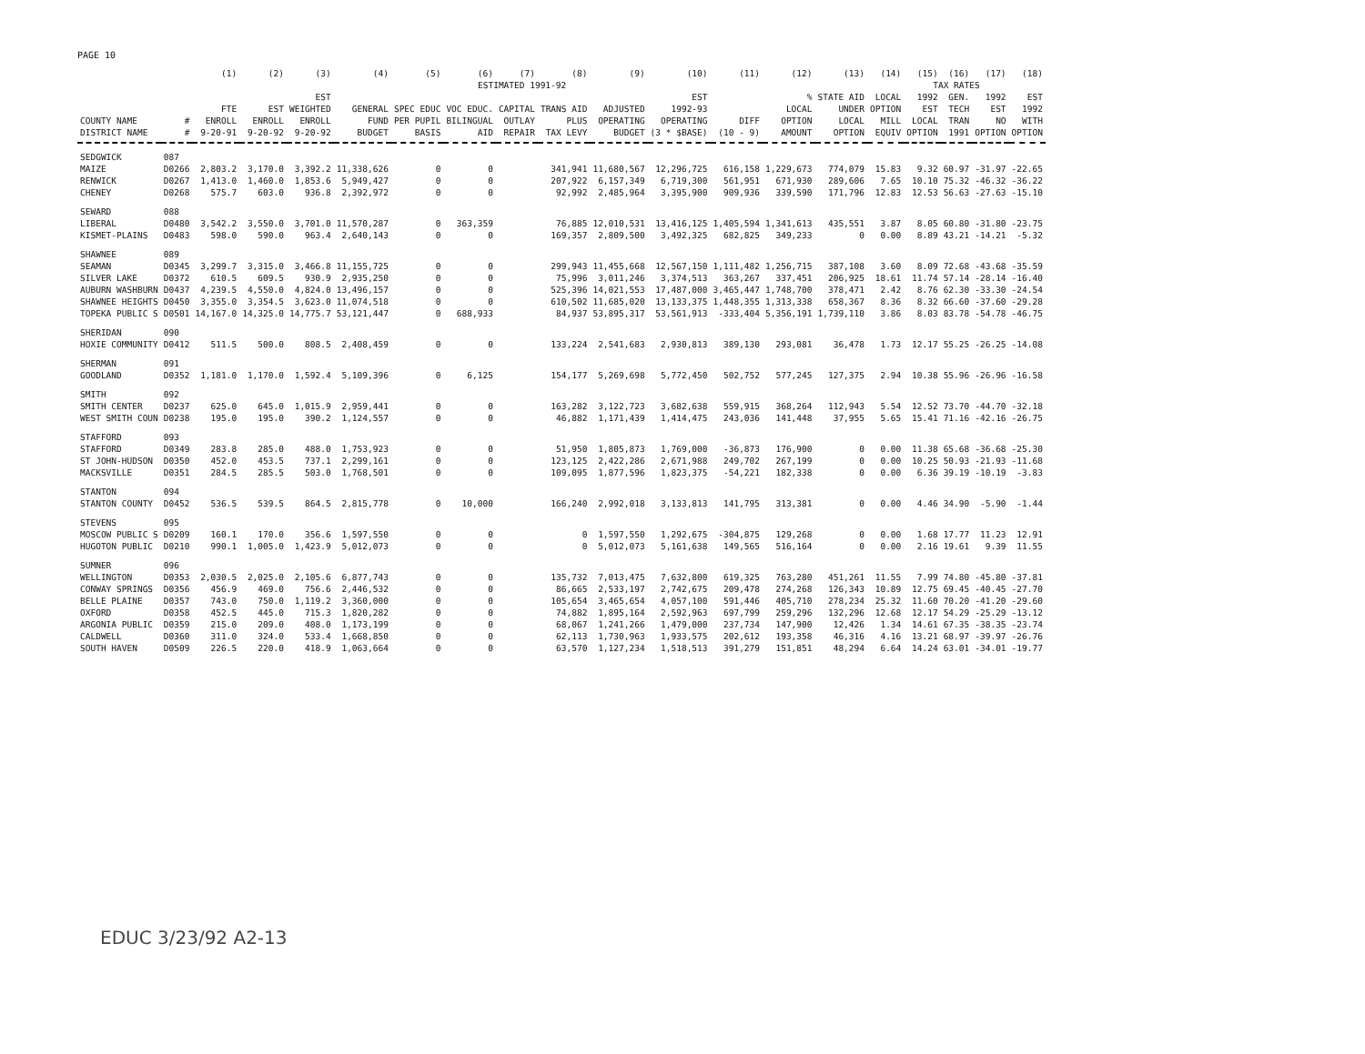PAGE 10
| | | (1) | (2) | (3) | (4) | (5) | (6) | (7) | (8) | (9) | (10) | (11) | (12) | (13) | (14) | (15) | (16) | (17) | (18) |
| --- | --- | --- | --- | --- | --- | --- | --- | --- | --- | --- | --- | --- | --- | --- | --- | --- | --- | --- | --- |
| | | | | | ESTIMATED 1991-92 | | | | | | | | | | TAX RATES | | | | |
| COUNTY NAME DISTRICT NAME | # # | FTE ENROLL 9-20-91 | EST ENROLL 9-20-92 | EST WEIGHTED ENROLL 9-20-92 | GENERAL FUND BUDGET | SPEC EDUC PER PUPIL BASIS | VOC EDUC. BILINGUAL AID | CAPITAL OUTLAY REPAIR | TRANS AID PLUS TAX LEVY | ADJUSTED OPERATING BUDGET | EST 1992-93 OPERATING (3 * $BASE) | DIFF (10 - 9) | % LOCAL OPTION AMOUNT | STATE AID UNDER LOCAL OPTION | LOCAL OPTION MILL EQUIV | 1992 EST LOCAL OPTION | GEN. TECH TRAN 1991 | 1992 EST NO OPTION | EST 1992 WITH OPTION |
| SEDGWICK | 087 | | | | | | | | | | | | | | | | | | |
| MAIZE | D0266 | 2,803.2 | 3,170.0 | 3,392.2 | 11,338,626 | 0 | 0 | | 341,941 | 11,680,567 | 12,296,725 | 616,158 | 1,229,673 | 774,079 | 15.83 | 9.32 | 60.97 | -31.97 | -22.65 |
| RENWICK | D0267 | 1,413.0 | 1,460.0 | 1,853.6 | 5,949,427 | 0 | 0 | | 207,922 | 6,157,349 | 6,719,300 | 561,951 | 671,930 | 289,606 | 7.65 | 10.10 | 75.32 | -46.32 | -36.22 |
| CHENEY | D0268 | 575.7 | 603.0 | 936.8 | 2,392,972 | 0 | 0 | | 92,992 | 2,485,964 | 3,395,900 | 909,936 | 339,590 | 171,796 | 12.83 | 12.53 | 56.63 | -27.63 | -15.10 |
| SEWARD | 088 | | | | | | | | | | | | | | | | | | |
| LIBERAL | D0480 | 3,542.2 | 3,550.0 | 3,701.0 | 11,570,287 | 0 | 363,359 | | 76,885 | 12,010,531 | 13,416,125 | 1,405,594 | 1,341,613 | 435,551 | 3.87 | 8.05 | 60.80 | -31.80 | -23.75 |
| KISMET-PLAINS | D0483 | 598.0 | 590.0 | 963.4 | 2,640,143 | 0 | 0 | | 169,357 | 2,809,500 | 3,492,325 | 682,825 | 349,233 | 0 | 0.00 | 8.89 | 43.21 | -14.21 | -5.32 |
| SHAWNEE | 089 | | | | | | | | | | | | | | | | | | |
| SEAMAN | D0345 | 3,299.7 | 3,315.0 | 3,466.8 | 11,155,725 | 0 | 0 | | 299,943 | 11,455,668 | 12,567,150 | 1,111,482 | 1,256,715 | 387,108 | 3.60 | 8.09 | 72.68 | -43.68 | -35.59 |
| SILVER LAKE | D0372 | 610.5 | 609.5 | 930.9 | 2,935,250 | 0 | 0 | | 75,996 | 3,011,246 | 3,374,513 | 363,267 | 337,451 | 206,925 | 18.61 | 11.74 | 57.14 | -28.14 | -16.40 |
| AUBURN WASHBURN | D0437 | 4,239.5 | 4,550.0 | 4,824.0 | 13,496,157 | 0 | 0 | | 525,396 | 14,021,553 | 17,487,000 | 3,465,447 | 1,748,700 | 378,471 | 2.42 | 8.76 | 62.30 | -33.30 | -24.54 |
| SHAWNEE HEIGHTS | D0450 | 3,355.0 | 3,354.5 | 3,623.0 | 11,074,518 | 0 | 0 | | 610,502 | 11,685,020 | 13,133,375 | 1,448,355 | 1,313,338 | 658,367 | 8.36 | 8.32 | 66.60 | -37.60 | -29.28 |
| TOPEKA PUBLIC S | D0501 | 14,167.0 | 14,325.0 | 14,775.7 | 53,121,447 | 0 | 688,933 | | 84,937 | 53,895,317 | 53,561,913 | -333,404 | 5,356,191 | 1,739,110 | 3.86 | 8.03 | 83.78 | -54.78 | -46.75 |
| SHERIDAN | 090 | | | | | | | | | | | | | | | | | | |
| HOXIE COMMUNITY | D0412 | 511.5 | 500.0 | 808.5 | 2,408,459 | 0 | 0 | | 133,224 | 2,541,683 | 2,930,813 | 389,130 | 293,081 | 36,478 | 1.73 | 12.17 | 55.25 | -26.25 | -14.08 |
| SHERMAN | 091 | | | | | | | | | | | | | | | | | | |
| GOODLAND | D0352 | 1,181.0 | 1,170.0 | 1,592.4 | 5,109,396 | 0 | 6,125 | | 154,177 | 5,269,698 | 5,772,450 | 502,752 | 577,245 | 127,375 | 2.94 | 10.38 | 55.96 | -26.96 | -16.58 |
| SMITH | 092 | | | | | | | | | | | | | | | | | | |
| SMITH CENTER | D0237 | 625.0 | 645.0 | 1,015.9 | 2,959,441 | 0 | 0 | | 163,282 | 3,122,723 | 3,682,638 | 559,915 | 368,264 | 112,943 | 5.54 | 12.52 | 73.70 | -44.70 | -32.18 |
| WEST SMITH COUN | D0238 | 195.0 | 195.0 | 390.2 | 1,124,557 | 0 | 0 | | 46,882 | 1,171,439 | 1,414,475 | 243,036 | 141,448 | 37,955 | 5.65 | 15.41 | 71.16 | -42.16 | -26.75 |
| STAFFORD | 093 | | | | | | | | | | | | | | | | | | |
| STAFFORD | D0349 | 283.8 | 285.0 | 488.0 | 1,753,923 | 0 | 0 | | 51,950 | 1,805,873 | 1,769,000 | -36,873 | 176,900 | 0 | 0.00 | 11.38 | 65.68 | -36.68 | -25.30 |
| ST JOHN-HUDSON | D0350 | 452.0 | 453.5 | 737.1 | 2,299,161 | 0 | 0 | | 123,125 | 2,422,286 | 2,671,988 | 249,702 | 267,199 | 0 | 0.00 | 10.25 | 50.93 | -21.93 | -11.68 |
| MACKSVILLE | D0351 | 284.5 | 285.5 | 503.0 | 1,768,501 | 0 | 0 | | 109,095 | 1,877,596 | 1,823,375 | -54,221 | 182,338 | 0 | 0.00 | 6.36 | 39.19 | -10.19 | -3.83 |
| STANTON | 094 | | | | | | | | | | | | | | | | | | |
| STANTON COUNTY | D0452 | 536.5 | 539.5 | 864.5 | 2,815,778 | 0 | 10,000 | | 166,240 | 2,992,018 | 3,133,813 | 141,795 | 313,381 | 0 | 0.00 | 4.46 | 34.90 | -5.90 | -1.44 |
| STEVENS | 095 | | | | | | | | | | | | | | | | | | |
| MOSCOW PUBLIC S | D0209 | 160.1 | 170.0 | 356.6 | 1,597,550 | 0 | 0 | | 0 | 1,597,550 | 1,292,675 | -304,875 | 129,268 | 0 | 0.00 | 1.68 | 17.77 | 11.23 | 12.91 |
| HUGOTON PUBLIC | D0210 | 990.1 | 1,005.0 | 1,423.9 | 5,012,073 | 0 | 0 | | 0 | 5,012,073 | 5,161,638 | 149,565 | 516,164 | 0 | 0.00 | 2.16 | 19.61 | 9.39 | 11.55 |
| SUMNER | 096 | | | | | | | | | | | | | | | | | | |
| WELLINGTON | D0353 | 2,030.5 | 2,025.0 | 2,105.6 | 6,877,743 | 0 | 0 | | 135,732 | 7,013,475 | 7,632,800 | 619,325 | 763,280 | 451,261 | 11.55 | 7.99 | 74.80 | -45.80 | -37.81 |
| CONWAY SPRINGS | D0356 | 456.9 | 469.0 | 756.6 | 2,446,532 | 0 | 0 | | 86,665 | 2,533,197 | 2,742,675 | 209,478 | 274,268 | 126,343 | 10.89 | 12.75 | 69.45 | -40.45 | -27.70 |
| BELLE PLAINE | D0357 | 743.0 | 750.0 | 1,119.2 | 3,360,000 | 0 | 0 | | 105,654 | 3,465,654 | 4,057,100 | 591,446 | 405,710 | 278,234 | 25.32 | 11.60 | 70.20 | -41.20 | -29.60 |
| OXFORD | D0358 | 452.5 | 445.0 | 715.3 | 1,820,282 | 0 | 0 | | 74,882 | 1,895,164 | 2,592,963 | 697,799 | 259,296 | 132,296 | 12.68 | 12.17 | 54.29 | -25.29 | -13.12 |
| ARGONIA PUBLIC | D0359 | 215.0 | 209.0 | 408.0 | 1,173,199 | 0 | 0 | | 68,067 | 1,241,266 | 1,479,000 | 237,734 | 147,900 | 12,426 | 1.34 | 14.61 | 67.35 | -38.35 | -23.74 |
| CALDWELL | D0360 | 311.0 | 324.0 | 533.4 | 1,668,850 | 0 | 0 | | 62,113 | 1,730,963 | 1,933,575 | 202,612 | 193,358 | 46,316 | 4.16 | 13.21 | 68.97 | -39.97 | -26.76 |
| SOUTH HAVEN | D0509 | 226.5 | 220.0 | 418.9 | 1,063,664 | 0 | 0 | | 63,570 | 1,127,234 | 1,518,513 | 391,279 | 151,851 | 48,294 | 6.64 | 14.24 | 63.01 | -34.01 | -19.77 |
EDUC 3/23/92 A2-13